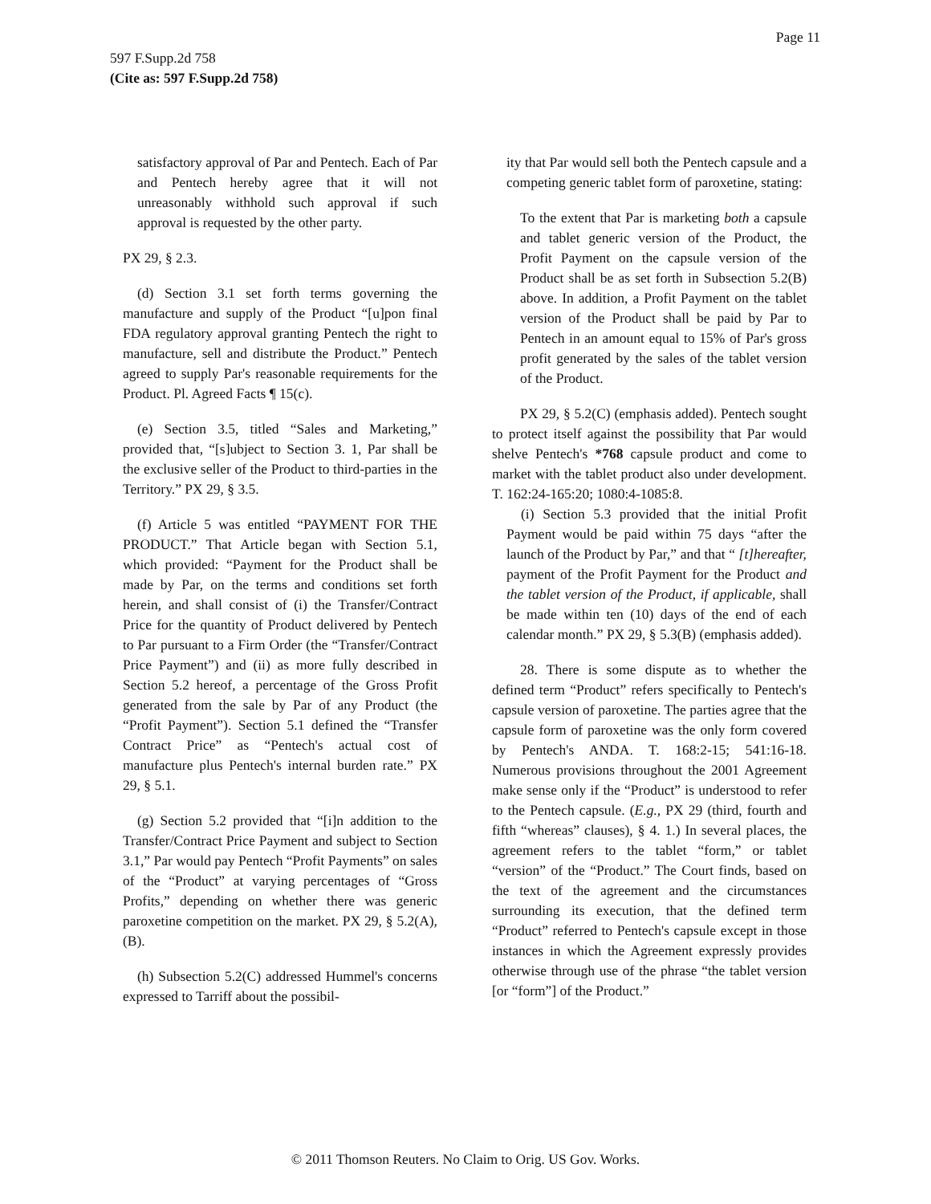Page 11
597 F.Supp.2d 758
(Cite as: 597 F.Supp.2d 758)
satisfactory approval of Par and Pentech. Each of Par and Pentech hereby agree that it will not unreasonably withhold such approval if such approval is requested by the other party.
PX 29, § 2.3.
(d) Section 3.1 set forth terms governing the manufacture and supply of the Product “[u]pon final FDA regulatory approval granting Pentech the right to manufacture, sell and distribute the Product.” Pentech agreed to supply Par's reasonable requirements for the Product. Pl. Agreed Facts ¶ 15(c).
(e) Section 3.5, titled “Sales and Marketing,” provided that, “[s]ubject to Section 3. 1, Par shall be the exclusive seller of the Product to third-parties in the Territory.” PX 29, § 3.5.
(f) Article 5 was entitled “PAYMENT FOR THE PRODUCT.” That Article began with Section 5.1, which provided: “Payment for the Product shall be made by Par, on the terms and conditions set forth herein, and shall consist of (i) the Transfer/Contract Price for the quantity of Product delivered by Pentech to Par pursuant to a Firm Order (the “Transfer/Contract Price Payment”) and (ii) as more fully described in Section 5.2 hereof, a percentage of the Gross Profit generated from the sale by Par of any Product (the “Profit Payment”). Section 5.1 defined the “Transfer Contract Price” as “Pentech's actual cost of manufacture plus Pentech's internal burden rate.” PX 29, § 5.1.
(g) Section 5.2 provided that “[i]n addition to the Transfer/Contract Price Payment and subject to Section 3.1,” Par would pay Pentech “Profit Payments” on sales of the “Product” at varying percentages of “Gross Profits,” depending on whether there was generic paroxetine competition on the market. PX 29, § 5.2(A), (B).
(h) Subsection 5.2(C) addressed Hummel's concerns expressed to Tarriff about the possibil-
ity that Par would sell both the Pentech capsule and a competing generic tablet form of paroxetine, stating:
To the extent that Par is marketing both a capsule and tablet generic version of the Product, the Profit Payment on the capsule version of the Product shall be as set forth in Subsection 5.2(B) above. In addition, a Profit Payment on the tablet version of the Product shall be paid by Par to Pentech in an amount equal to 15% of Par's gross profit generated by the sales of the tablet version of the Product.
PX 29, § 5.2(C) (emphasis added). Pentech sought to protect itself against the possibility that Par would shelve Pentech's *768 capsule product and come to market with the tablet product also under development. T. 162:24-165:20; 1080:4-1085:8.
(i) Section 5.3 provided that the initial Profit Payment would be paid within 75 days “after the launch of the Product by Par,” and that “ [t]hereafter, payment of the Profit Payment for the Product and the tablet version of the Product, if applicable, shall be made within ten (10) days of the end of each calendar month.” PX 29, § 5.3(B) (emphasis added).
28. There is some dispute as to whether the defined term “Product” refers specifically to Pentech's capsule version of paroxetine. The parties agree that the capsule form of paroxetine was the only form covered by Pentech's ANDA. T. 168:2-15; 541:16-18. Numerous provisions throughout the 2001 Agreement make sense only if the “Product” is understood to refer to the Pentech capsule. (E.g., PX 29 (third, fourth and fifth “whereas” clauses), § 4. 1.) In several places, the agreement refers to the tablet “form,” or tablet “version” of the “Product.” The Court finds, based on the text of the agreement and the circumstances surrounding its execution, that the defined term “Product” referred to Pentech's capsule except in those instances in which the Agreement expressly provides otherwise through use of the phrase “the tablet version [or “form”] of the Product.”
© 2011 Thomson Reuters. No Claim to Orig. US Gov. Works.